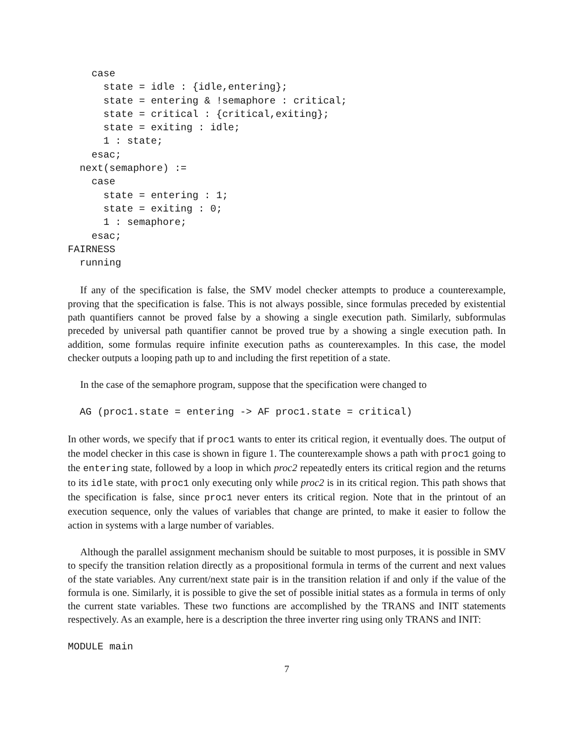case
      state = idle : {idle,entering};
      state = entering & !semaphore : critical;
      state = critical : {critical,exiting};
      state = exiting : idle;
      1 : state;
    esac;
  next(semaphore) :=
    case
      state = entering : 1;
      state = exiting : 0;
      1 : semaphore;
    esac;
FAIRNESS
  running
If any of the specification is false, the SMV model checker attempts to produce a counterexample, proving that the specification is false. This is not always possible, since formulas preceded by existential path quantifiers cannot be proved false by a showing a single execution path. Similarly, subformulas preceded by universal path quantifier cannot be proved true by a showing a single execution path. In addition, some formulas require infinite execution paths as counterexamples. In this case, the model checker outputs a looping path up to and including the first repetition of a state.
In the case of the semaphore program, suppose that the specification were changed to
  AG (proc1.state = entering -> AF proc1.state = critical)
In other words, we specify that if proc1 wants to enter its critical region, it eventually does. The output of the model checker in this case is shown in figure 1. The counterexample shows a path with proc1 going to the entering state, followed by a loop in which proc2 repeatedly enters its critical region and the returns to its idle state, with proc1 only executing only while proc2 is in its critical region. This path shows that the specification is false, since proc1 never enters its critical region. Note that in the printout of an execution sequence, only the values of variables that change are printed, to make it easier to follow the action in systems with a large number of variables.
Although the parallel assignment mechanism should be suitable to most purposes, it is possible in SMV to specify the transition relation directly as a propositional formula in terms of the current and next values of the state variables. Any current/next state pair is in the transition relation if and only if the value of the formula is one. Similarly, it is possible to give the set of possible initial states as a formula in terms of only the current state variables. These two functions are accomplished by the TRANS and INIT statements respectively. As an example, here is a description the three inverter ring using only TRANS and INIT:
MODULE main
7